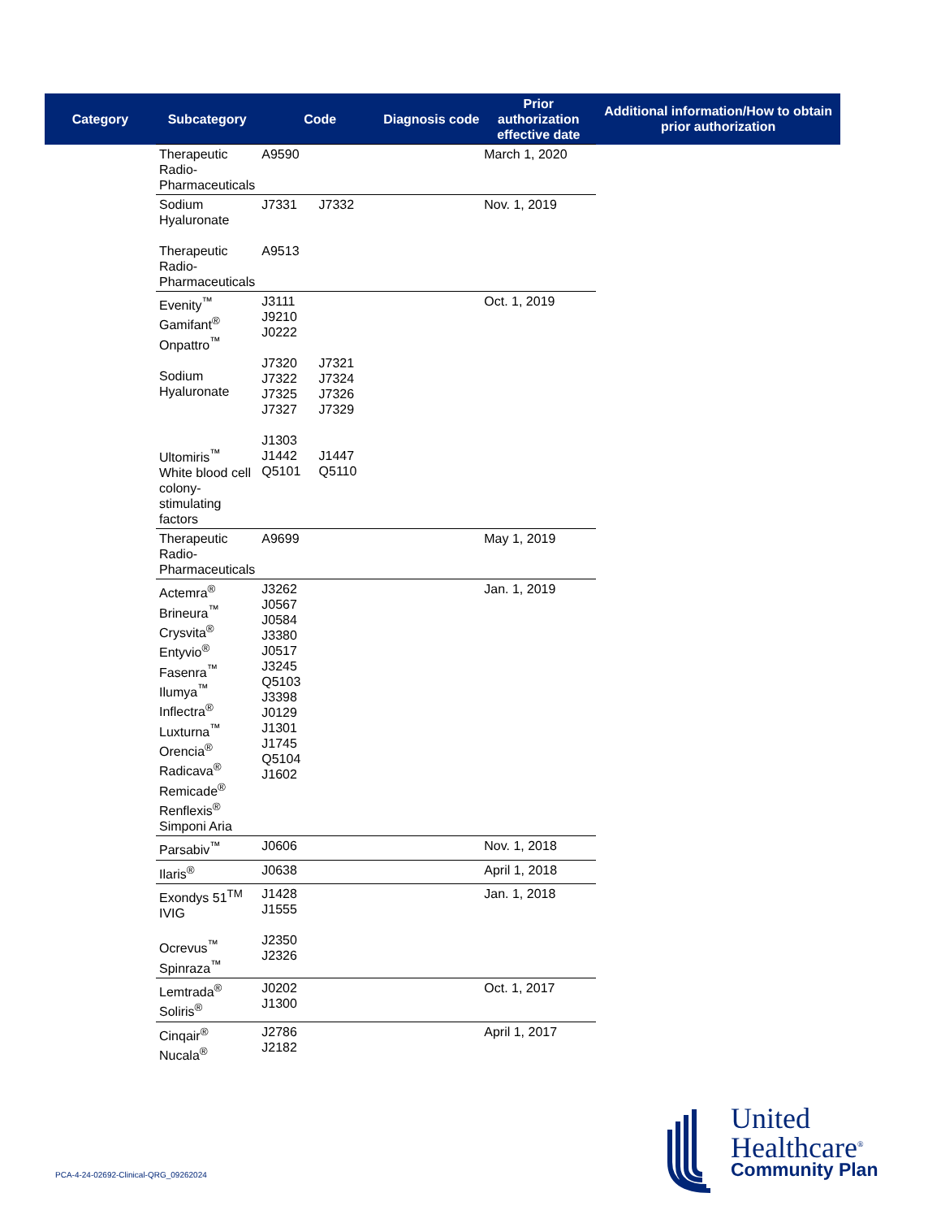| Category | Subcategory | Code | Diagnosis code | Prior authorization effective date | Additional information/How to obtain prior authorization |
| --- | --- | --- | --- | --- | --- |
| | Therapeutic Radio-Pharmaceuticals | A9590 | | March 1, 2020 | |
| | Sodium Hyaluronate Therapeutic Radio-Pharmaceuticals | J7331 J7332 A9513 | | Nov. 1, 2019 | |
| | Evenity<sup>™</sup> Gamifant<sup>®</sup> Onpattro<sup>™</sup> Sodium Hyaluronate Ultomiris<sup>™</sup> White blood cell colony-stimulating factors | J3111 J9210 J0222 J7320 J7321 J7322 J7324 J7325 J7326 J7327 J7329 J1303 J1442 J1447 Q5101 Q5110 | | Oct. 1, 2019 | |
| | Therapeutic Radio-Pharmaceuticals | A9699 | | May 1, 2019 | |
| | Actemra<sup>®</sup> Brineura<sup>™</sup> Crysvita<sup>®</sup> Entyvio<sup>®</sup> Fasenra<sup>™</sup> Ilumya<sup>™</sup> Inflectra<sup>®</sup> Luxturna<sup>™</sup> Orencia<sup>®</sup> Radicava<sup>®</sup> Remicade<sup>®</sup> Renflexis<sup>®</sup> Simponi Aria | J3262 J0567 J0584 J3380 J0517 J3245 Q5103 J3398 J0129 J1301 J1745 Q5104 J1602 | | Jan. 1, 2019 | |
| | Parsabiv<sup>™</sup> | J0606 | | Nov. 1, 2018 | |
| | Ilaris<sup>®</sup> | J0638 | | April 1, 2018 | |
| | Exondys 51<sup>TM</sup> IVIG Ocrevus<sup>™</sup> Spinraza<sup>™</sup> | J1428 J1555 J2350 J2326 | | Jan. 1, 2018 | |
| | Lemtrada<sup>®</sup> Soliris<sup>®</sup> | J0202 J1300 | | Oct. 1, 2017 | |
| | Cinqair<sup>®</sup> Nucala<sup>®</sup> | J2786 J2182 | | April 1, 2017 | |
PCA-4-24-02692-Clinical-QRG_09262024
United
Healthcare<sup>®</sup>
Community Plan